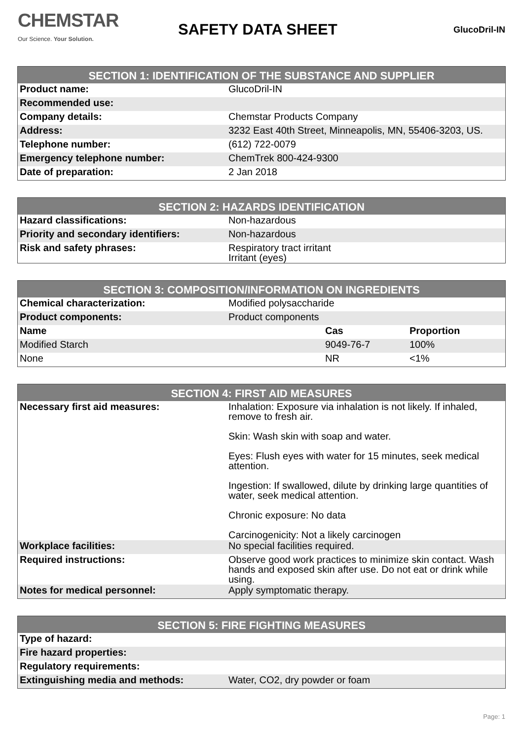CHEMSTAR
Our Science. Your Solution.
SAFETY DATA SHEET
GlucoDril-IN
| SECTION 1: IDENTIFICATION OF THE SUBSTANCE AND SUPPLIER | |
| --- | --- |
| Product name: | GlucoDril-IN |
| Recommended use: | |
| Company details: | Chemstar Products Company |
| Address: | 3232 East 40th Street, Minneapolis, MN, 55406-3203, US. |
| Telephone number: | (612) 722-0079 |
| Emergency telephone number: | ChemTrek 800-424-9300 |
| Date of preparation: | 2 Jan 2018 |
| SECTION 2: HAZARDS IDENTIFICATION | |
| --- | --- |
| Hazard classifications: | Non-hazardous |
| Priority and secondary identifiers: | Non-hazardous |
| Risk and safety phrases: | Respiratory tract irritant Irritant (eyes) |
| SECTION 3: COMPOSITION/INFORMATION ON INGREDIENTS | | |
| --- | --- | --- |
| Chemical characterization: | Modified polysaccharide | |
| Product components: | Product components | |
| Name | Cas | Proportion |
| Modified Starch | 9049-76-7 | 100% |
| None | NR | <1% |
| SECTION 4: FIRST AID MEASURES | |
| --- | --- |
| Necessary first aid measures: | Inhalation: Exposure via inhalation is not likely. If inhaled, remove to fresh air. Skin: Wash skin with soap and water. Eyes: Flush eyes with water for 15 minutes, seek medical attention. Ingestion: If swallowed, dilute by drinking large quantities of water, seek medical attention. Chronic exposure: No data Carcinogenicity: Not a likely carcinogen |
| Workplace facilities: | No special facilities required. |
| Required instructions: | Observe good work practices to minimize skin contact. Wash hands and exposed skin after use. Do not eat or drink while using. |
| Notes for medical personnel: | Apply symptomatic therapy. |
| SECTION 5: FIRE FIGHTING MEASURES | |
| --- | --- |
| Type of hazard: | |
| Fire hazard properties: | |
| Regulatory requirements: | |
| Extinguishing media and methods: | Water, CO2, dry powder or foam |
Page: 1